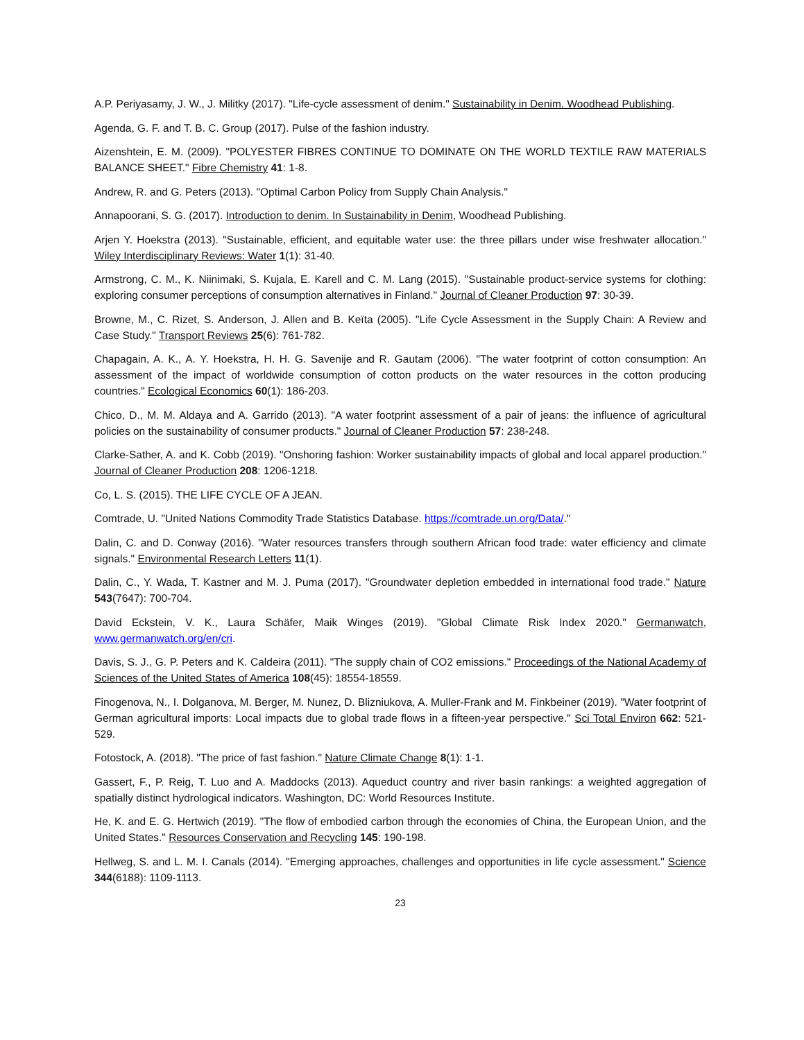A.P. Periyasamy, J. W., J. Militky (2017). "Life-cycle assessment of denim." Sustainability in Denim. Woodhead Publishing.
Agenda, G. F. and T. B. C. Group (2017). Pulse of the fashion industry.
Aizenshtein, E. M. (2009). "POLYESTER FIBRES CONTINUE TO DOMINATE ON THE WORLD TEXTILE RAW MATERIALS BALANCE SHEET." Fibre Chemistry 41: 1-8.
Andrew, R. and G. Peters (2013). "Optimal Carbon Policy from Supply Chain Analysis."
Annapoorani, S. G. (2017). Introduction to denim. In Sustainability in Denim, Woodhead Publishing.
Arjen Y. Hoekstra (2013). "Sustainable, efficient, and equitable water use: the three pillars under wise freshwater allocation." Wiley Interdisciplinary Reviews: Water 1(1): 31-40.
Armstrong, C. M., K. Niinimaki, S. Kujala, E. Karell and C. M. Lang (2015). "Sustainable product-service systems for clothing: exploring consumer perceptions of consumption alternatives in Finland." Journal of Cleaner Production 97: 30-39.
Browne, M., C. Rizet, S. Anderson, J. Allen and B. Keïta (2005). "Life Cycle Assessment in the Supply Chain: A Review and Case Study." Transport Reviews 25(6): 761-782.
Chapagain, A. K., A. Y. Hoekstra, H. H. G. Savenije and R. Gautam (2006). "The water footprint of cotton consumption: An assessment of the impact of worldwide consumption of cotton products on the water resources in the cotton producing countries." Ecological Economics 60(1): 186-203.
Chico, D., M. M. Aldaya and A. Garrido (2013). "A water footprint assessment of a pair of jeans: the influence of agricultural policies on the sustainability of consumer products." Journal of Cleaner Production 57: 238-248.
Clarke-Sather, A. and K. Cobb (2019). "Onshoring fashion: Worker sustainability impacts of global and local apparel production." Journal of Cleaner Production 208: 1206-1218.
Co, L. S. (2015). THE LIFE CYCLE OF A JEAN.
Comtrade, U. "United Nations Commodity Trade Statistics Database. https://comtrade.un.org/Data/."
Dalin, C. and D. Conway (2016). "Water resources transfers through southern African food trade: water efficiency and climate signals." Environmental Research Letters 11(1).
Dalin, C., Y. Wada, T. Kastner and M. J. Puma (2017). "Groundwater depletion embedded in international food trade." Nature 543(7647): 700-704.
David Eckstein, V. K., Laura Schäfer, Maik Winges (2019). "Global Climate Risk Index 2020." Germanwatch, www.germanwatch.org/en/cri.
Davis, S. J., G. P. Peters and K. Caldeira (2011). "The supply chain of CO2 emissions." Proceedings of the National Academy of Sciences of the United States of America 108(45): 18554-18559.
Finogenova, N., I. Dolganova, M. Berger, M. Nunez, D. Blizniukova, A. Muller-Frank and M. Finkbeiner (2019). "Water footprint of German agricultural imports: Local impacts due to global trade flows in a fifteen-year perspective." Sci Total Environ 662: 521-529.
Fotostock, A. (2018). "The price of fast fashion." Nature Climate Change 8(1): 1-1.
Gassert, F., P. Reig, T. Luo and A. Maddocks (2013). Aqueduct country and river basin rankings: a weighted aggregation of spatially distinct hydrological indicators. Washington, DC: World Resources Institute.
He, K. and E. G. Hertwich (2019). "The flow of embodied carbon through the economies of China, the European Union, and the United States." Resources Conservation and Recycling 145: 190-198.
Hellweg, S. and L. M. I. Canals (2014). "Emerging approaches, challenges and opportunities in life cycle assessment." Science 344(6188): 1109-1113.
23